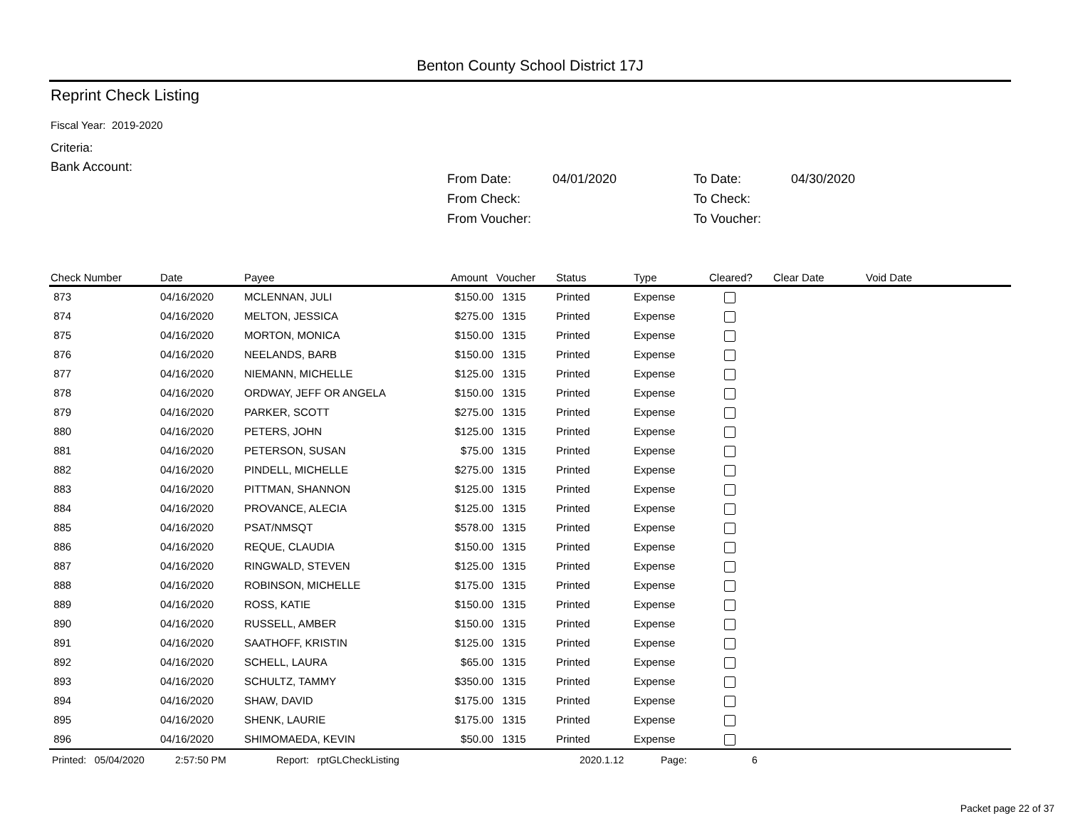Benton County School District 17J
Reprint Check Listing
Fiscal Year: 2019-2020
Criteria:
Bank Account:
| From Date: | 04/01/2020 | To Date: | 04/30/2020 |
| From Check: | | To Check: | |
| From Voucher: | | To Voucher: | |
| Check Number | Date | Payee | Amount | Voucher | Status | Type | Cleared? | Clear Date | Void Date |
| --- | --- | --- | --- | --- | --- | --- | --- | --- | --- |
| 873 | 04/16/2020 | MCLENNAN, JULI | $150.00 | 1315 | Printed | Expense | | | |
| 874 | 04/16/2020 | MELTON, JESSICA | $275.00 | 1315 | Printed | Expense | | | |
| 875 | 04/16/2020 | MORTON, MONICA | $150.00 | 1315 | Printed | Expense | | | |
| 876 | 04/16/2020 | NEELANDS, BARB | $150.00 | 1315 | Printed | Expense | | | |
| 877 | 04/16/2020 | NIEMANN, MICHELLE | $125.00 | 1315 | Printed | Expense | | | |
| 878 | 04/16/2020 | ORDWAY, JEFF OR ANGELA | $150.00 | 1315 | Printed | Expense | | | |
| 879 | 04/16/2020 | PARKER, SCOTT | $275.00 | 1315 | Printed | Expense | | | |
| 880 | 04/16/2020 | PETERS, JOHN | $125.00 | 1315 | Printed | Expense | | | |
| 881 | 04/16/2020 | PETERSON, SUSAN | $75.00 | 1315 | Printed | Expense | | | |
| 882 | 04/16/2020 | PINDELL, MICHELLE | $275.00 | 1315 | Printed | Expense | | | |
| 883 | 04/16/2020 | PITTMAN, SHANNON | $125.00 | 1315 | Printed | Expense | | | |
| 884 | 04/16/2020 | PROVANCE, ALECIA | $125.00 | 1315 | Printed | Expense | | | |
| 885 | 04/16/2020 | PSAT/NMSQT | $578.00 | 1315 | Printed | Expense | | | |
| 886 | 04/16/2020 | REQUE, CLAUDIA | $150.00 | 1315 | Printed | Expense | | | |
| 887 | 04/16/2020 | RINGWALD, STEVEN | $125.00 | 1315 | Printed | Expense | | | |
| 888 | 04/16/2020 | ROBINSON, MICHELLE | $175.00 | 1315 | Printed | Expense | | | |
| 889 | 04/16/2020 | ROSS, KATIE | $150.00 | 1315 | Printed | Expense | | | |
| 890 | 04/16/2020 | RUSSELL, AMBER | $150.00 | 1315 | Printed | Expense | | | |
| 891 | 04/16/2020 | SAATHOFF, KRISTIN | $125.00 | 1315 | Printed | Expense | | | |
| 892 | 04/16/2020 | SCHELL, LAURA | $65.00 | 1315 | Printed | Expense | | | |
| 893 | 04/16/2020 | SCHULTZ, TAMMY | $350.00 | 1315 | Printed | Expense | | | |
| 894 | 04/16/2020 | SHAW, DAVID | $175.00 | 1315 | Printed | Expense | | | |
| 895 | 04/16/2020 | SHENK, LAURIE | $175.00 | 1315 | Printed | Expense | | | |
| 896 | 04/16/2020 | SHIMOMAEDA, KEVIN | $50.00 | 1315 | Printed | Expense | | | |
Printed: 05/04/2020 2:57:50 PM Report: rptGLCheckListing 2020.1.12 Page: 6
Packet page 22 of 37